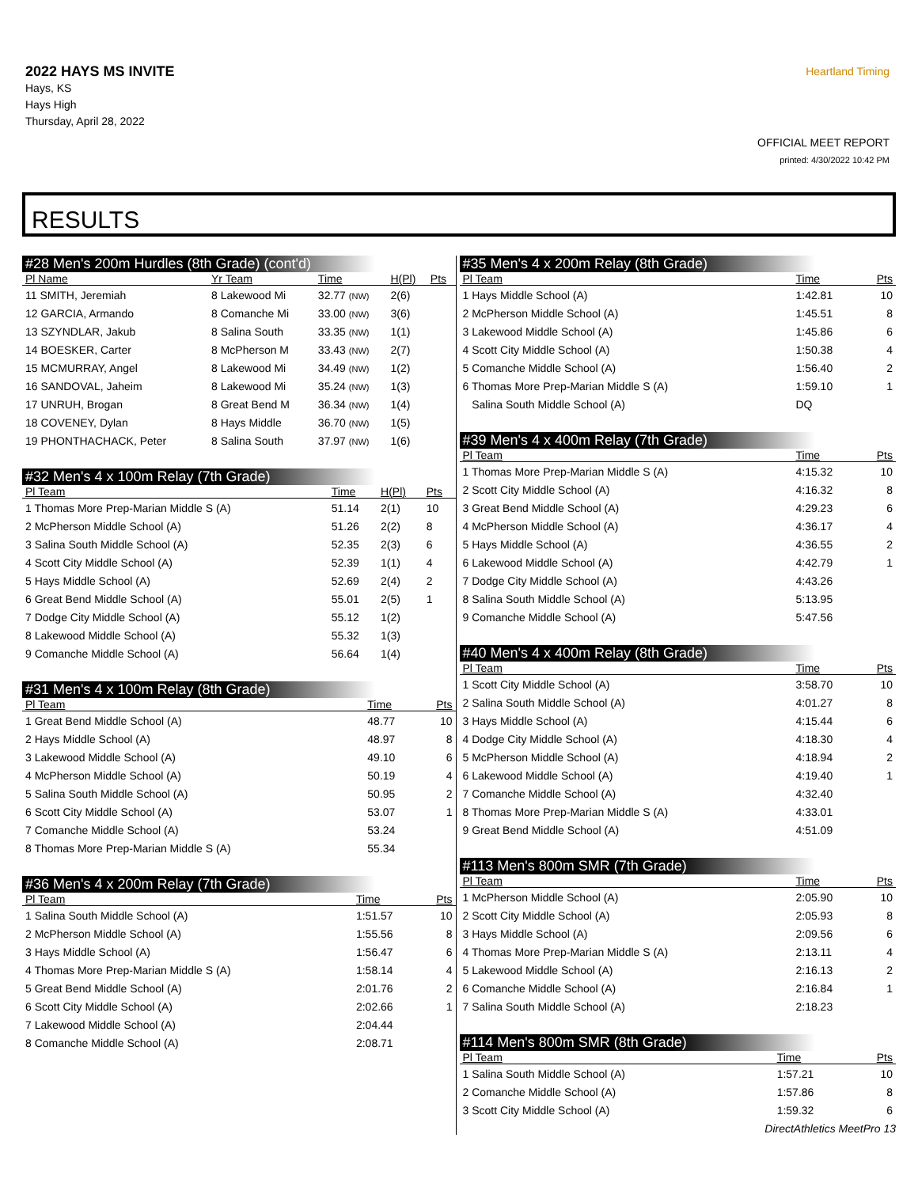2022 HAYS MS INVITE
Hays, KS
Hays High
Thursday, April 28, 2022
Heartland Timing
OFFICIAL MEET REPORT
printed: 4/30/2022 10:42 PM
RESULTS
#28 Men's 200m Hurdles (8th Grade) (cont'd)
| Pl Name | Yr Team | Time | H(Pl) | Pts |
| --- | --- | --- | --- | --- |
| 11 SMITH, Jeremiah | 8 Lakewood Mi | 32.77 (NW) | 2(6) | |
| 12 GARCIA, Armando | 8 Comanche Mi | 33.00 (NW) | 3(6) | |
| 13 SZYNDLAR, Jakub | 8 Salina South | 33.35 (NW) | 1(1) | |
| 14 BOESKER, Carter | 8 McPherson M | 33.43 (NW) | 2(7) | |
| 15 MCMURRAY, Angel | 8 Lakewood Mi | 34.49 (NW) | 1(2) | |
| 16 SANDOVAL, Jaheim | 8 Lakewood Mi | 35.24 (NW) | 1(3) | |
| 17 UNRUH, Brogan | 8 Great Bend M | 36.34 (NW) | 1(4) | |
| 18 COVENEY, Dylan | 8 Hays Middle | 36.70 (NW) | 1(5) | |
| 19 PHONTHACHACK, Peter | 8 Salina South | 37.97 (NW) | 1(6) | |
#32 Men's 4 x 100m Relay (7th Grade)
| Pl Team | Time | H(Pl) | Pts |
| --- | --- | --- | --- |
| 1 Thomas More Prep-Marian Middle S (A) | 51.14 | 2(1) | 10 |
| 2 McPherson Middle School (A) | 51.26 | 2(2) | 8 |
| 3 Salina South Middle School (A) | 52.35 | 2(3) | 6 |
| 4 Scott City Middle School (A) | 52.39 | 1(1) | 4 |
| 5 Hays Middle School (A) | 52.69 | 2(4) | 2 |
| 6 Great Bend Middle School (A) | 55.01 | 2(5) | 1 |
| 7 Dodge City Middle School (A) | 55.12 | 1(2) | |
| 8 Lakewood Middle School (A) | 55.32 | 1(3) | |
| 9 Comanche Middle School (A) | 56.64 | 1(4) | |
#31 Men's 4 x 100m Relay (8th Grade)
| Pl Team | Time | Pts |
| --- | --- | --- |
| 1 Great Bend Middle School (A) | 48.77 | 10 |
| 2 Hays Middle School (A) | 48.97 | 8 |
| 3 Lakewood Middle School (A) | 49.10 | 6 |
| 4 McPherson Middle School (A) | 50.19 | 4 |
| 5 Salina South Middle School (A) | 50.95 | 2 |
| 6 Scott City Middle School (A) | 53.07 | 1 |
| 7 Comanche Middle School (A) | 53.24 | |
| 8 Thomas More Prep-Marian Middle S (A) | 55.34 | |
#36 Men's 4 x 200m Relay (7th Grade)
| Pl Team | Time | Pts |
| --- | --- | --- |
| 1 Salina South Middle School (A) | 1:51.57 | 10 |
| 2 McPherson Middle School (A) | 1:55.56 | 8 |
| 3 Hays Middle School (A) | 1:56.47 | 6 |
| 4 Thomas More Prep-Marian Middle S (A) | 1:58.14 | 4 |
| 5 Great Bend Middle School (A) | 2:01.76 | 2 |
| 6 Scott City Middle School (A) | 2:02.66 | 1 |
| 7 Lakewood Middle School (A) | 2:04.44 | |
| 8 Comanche Middle School (A) | 2:08.71 | |
#35 Men's 4 x 200m Relay (8th Grade)
| Pl Team | Time | Pts |
| --- | --- | --- |
| 1 Hays Middle School (A) | 1:42.81 | 10 |
| 2 McPherson Middle School (A) | 1:45.51 | 8 |
| 3 Lakewood Middle School (A) | 1:45.86 | 6 |
| 4 Scott City Middle School (A) | 1:50.38 | 4 |
| 5 Comanche Middle School (A) | 1:56.40 | 2 |
| 6 Thomas More Prep-Marian Middle S (A) | 1:59.10 | 1 |
| Salina South Middle School (A) | DQ | |
#39 Men's 4 x 400m Relay (7th Grade)
| Pl Team | Time | Pts |
| --- | --- | --- |
| 1 Thomas More Prep-Marian Middle S (A) | 4:15.32 | 10 |
| 2 Scott City Middle School (A) | 4:16.32 | 8 |
| 3 Great Bend Middle School (A) | 4:29.23 | 6 |
| 4 McPherson Middle School (A) | 4:36.17 | 4 |
| 5 Hays Middle School (A) | 4:36.55 | 2 |
| 6 Lakewood Middle School (A) | 4:42.79 | 1 |
| 7 Dodge City Middle School (A) | 4:43.26 | |
| 8 Salina South Middle School (A) | 5:13.95 | |
| 9 Comanche Middle School (A) | 5:47.56 | |
#40 Men's 4 x 400m Relay (8th Grade)
| Pl Team | Time | Pts |
| --- | --- | --- |
| 1 Scott City Middle School (A) | 3:58.70 | 10 |
| 2 Salina South Middle School (A) | 4:01.27 | 8 |
| 3 Hays Middle School (A) | 4:15.44 | 6 |
| 4 Dodge City Middle School (A) | 4:18.30 | 4 |
| 5 McPherson Middle School (A) | 4:18.94 | 2 |
| 6 Lakewood Middle School (A) | 4:19.40 | 1 |
| 7 Comanche Middle School (A) | 4:32.40 | |
| 8 Thomas More Prep-Marian Middle S (A) | 4:33.01 | |
| 9 Great Bend Middle School (A) | 4:51.09 | |
#113 Men's 800m SMR (7th Grade)
| Pl Team | Time | Pts |
| --- | --- | --- |
| 1 McPherson Middle School (A) | 2:05.90 | 10 |
| 2 Scott City Middle School (A) | 2:05.93 | 8 |
| 3 Hays Middle School (A) | 2:09.56 | 6 |
| 4 Thomas More Prep-Marian Middle S (A) | 2:13.11 | 4 |
| 5 Lakewood Middle School (A) | 2:16.13 | 2 |
| 6 Comanche Middle School (A) | 2:16.84 | 1 |
| 7 Salina South Middle School (A) | 2:18.23 | |
#114 Men's 800m SMR (8th Grade)
| Pl Team | Time | Pts |
| --- | --- | --- |
| 1 Salina South Middle School (A) | 1:57.21 | 10 |
| 2 Comanche Middle School (A) | 1:57.86 | 8 |
| 3 Scott City Middle School (A) | 1:59.32 | 6 |
DirectAthletics MeetPro 13